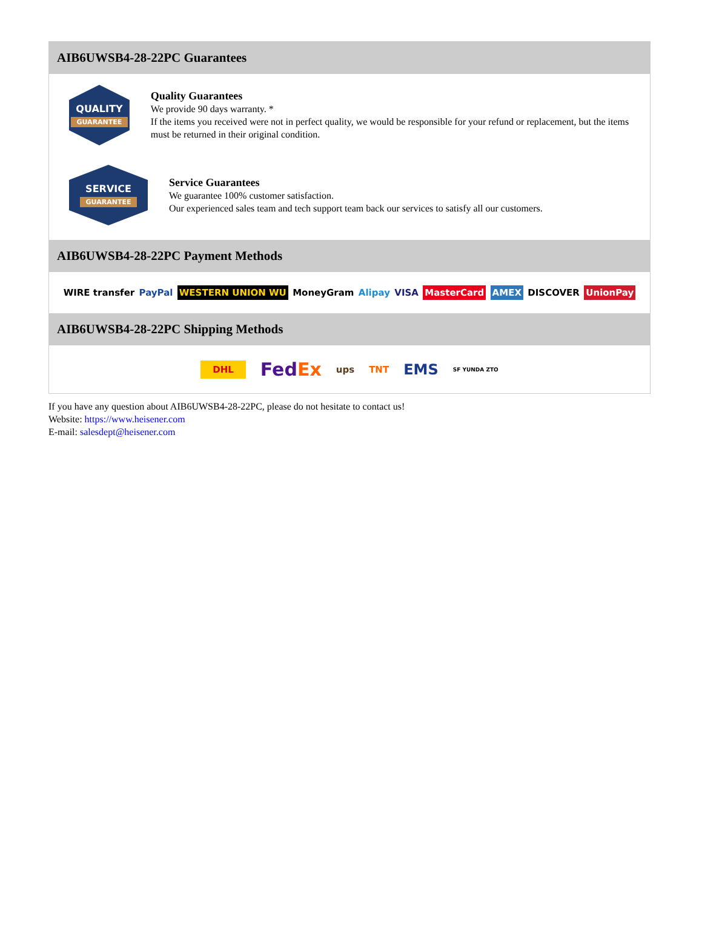AIB6UWSB4-28-22PC Guarantees
QUALITY
GUARANTEE
Quality Guarantees
We provide 90 days warranty. *
If the items you received were not in perfect quality, we would be responsible for your refund or replacement, but the items must be returned in their original condition.
SERVICE
GUARANTEE
Service Guarantees
We guarantee 100% customer satisfaction.
Our experienced sales team and tech support team back our services to satisfy all our customers.
AIB6UWSB4-28-22PC Payment Methods
WIRE transfer PayPal WESTERN UNION WU MoneyGram Alipay VISA MasterCard AMEX DISCOVER UnionPay
AIB6UWSB4-28-22PC Shipping Methods
DHL FedEx ups TNT EMS SF YUNDA ZTO
If you have any question about AIB6UWSB4-28-22PC, please do not hesitate to contact us!
Website: https://www.heisener.com
E-mail: salesdept@heisener.com